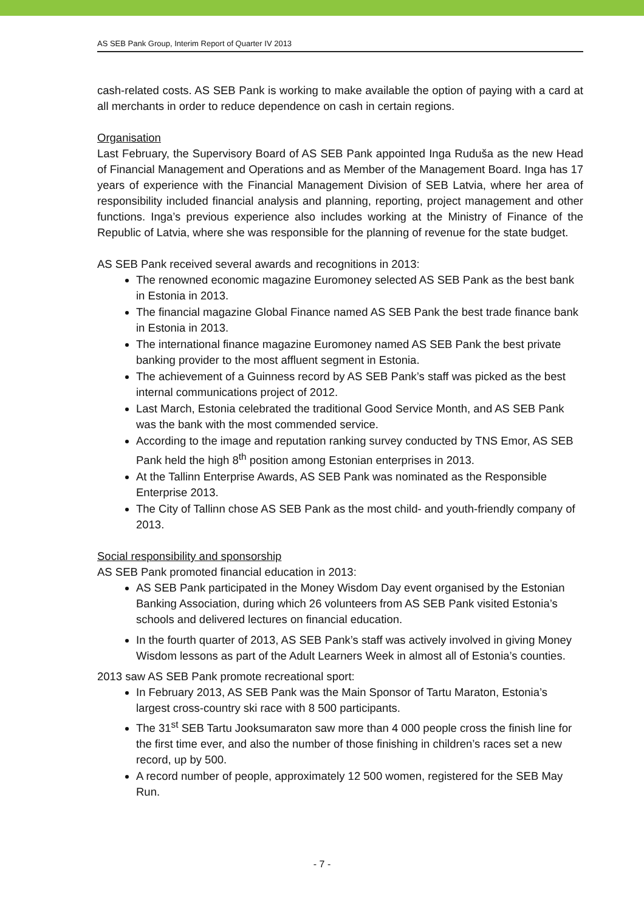AS SEB Pank Group, Interim Report of Quarter IV 2013
cash-related costs. AS SEB Pank is working to make available the option of paying with a card at all merchants in order to reduce dependence on cash in certain regions.
Organisation
Last February, the Supervisory Board of AS SEB Pank appointed Inga Ruduša as the new Head of Financial Management and Operations and as Member of the Management Board. Inga has 17 years of experience with the Financial Management Division of SEB Latvia, where her area of responsibility included financial analysis and planning, reporting, project management and other functions. Inga’s previous experience also includes working at the Ministry of Finance of the Republic of Latvia, where she was responsible for the planning of revenue for the state budget.
AS SEB Pank received several awards and recognitions in 2013:
The renowned economic magazine Euromoney selected AS SEB Pank as the best bank in Estonia in 2013.
The financial magazine Global Finance named AS SEB Pank the best trade finance bank in Estonia in 2013.
The international finance magazine Euromoney named AS SEB Pank the best private banking provider to the most affluent segment in Estonia.
The achievement of a Guinness record by AS SEB Pank’s staff was picked as the best internal communications project of 2012.
Last March, Estonia celebrated the traditional Good Service Month, and AS SEB Pank was the bank with the most commended service.
According to the image and reputation ranking survey conducted by TNS Emor, AS SEB Pank held the high 8<sup>th</sup> position among Estonian enterprises in 2013.
At the Tallinn Enterprise Awards, AS SEB Pank was nominated as the Responsible Enterprise 2013.
The City of Tallinn chose AS SEB Pank as the most child- and youth-friendly company of 2013.
Social responsibility and sponsorship
AS SEB Pank promoted financial education in 2013:
AS SEB Pank participated in the Money Wisdom Day event organised by the Estonian Banking Association, during which 26 volunteers from AS SEB Pank visited Estonia’s schools and delivered lectures on financial education.
In the fourth quarter of 2013, AS SEB Pank’s staff was actively involved in giving Money Wisdom lessons as part of the Adult Learners Week in almost all of Estonia’s counties.
2013 saw AS SEB Pank promote recreational sport:
In February 2013, AS SEB Pank was the Main Sponsor of Tartu Maraton, Estonia’s largest cross-country ski race with 8 500 participants.
The 31<sup>st</sup> SEB Tartu Jooksumaraton saw more than 4 000 people cross the finish line for the first time ever, and also the number of those finishing in children’s races set a new record, up by 500.
A record number of people, approximately 12 500 women, registered for the SEB May Run.
- 7 -